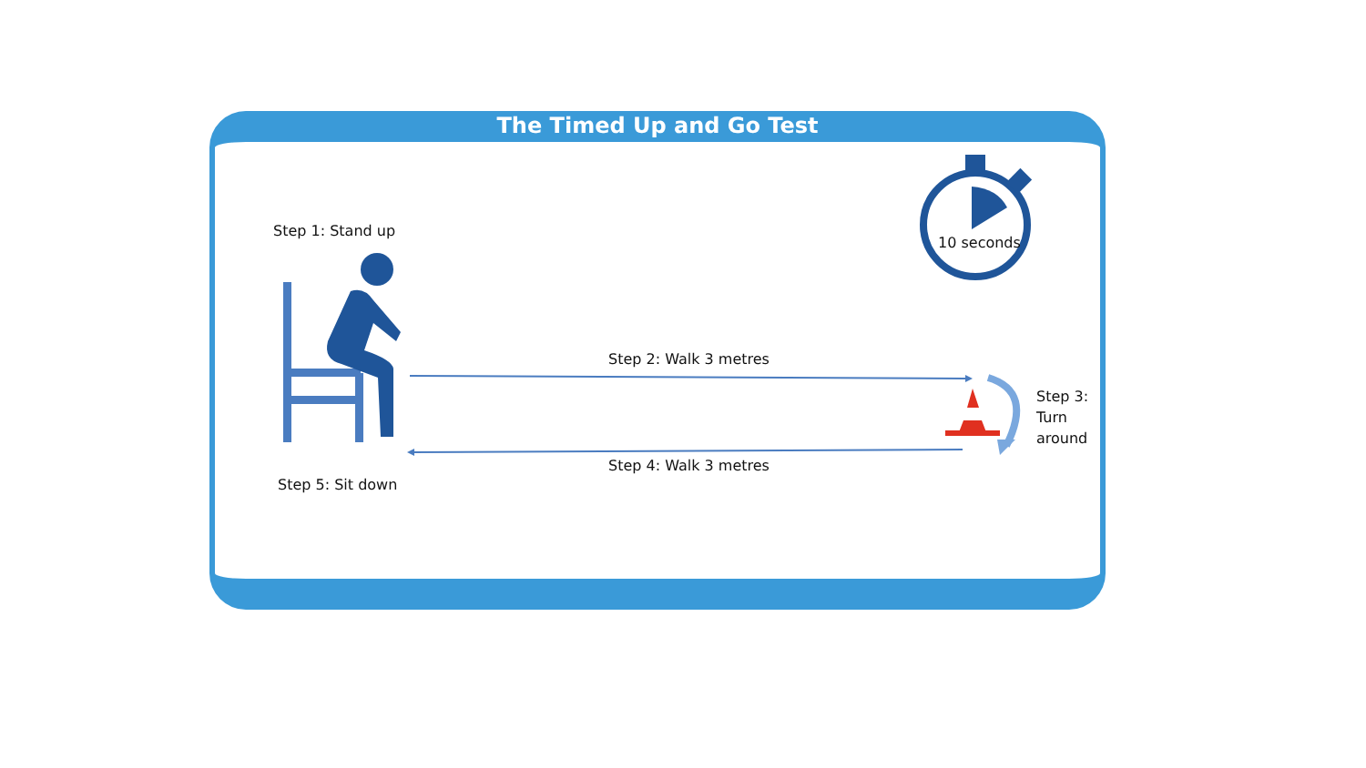The Timed Up and Go Test
Step 1: Stand up
10 seconds
Step 2: Walk 3 metres
Step 3:
Turn
around
Step 4: Walk 3 metres
Step 5: Sit down